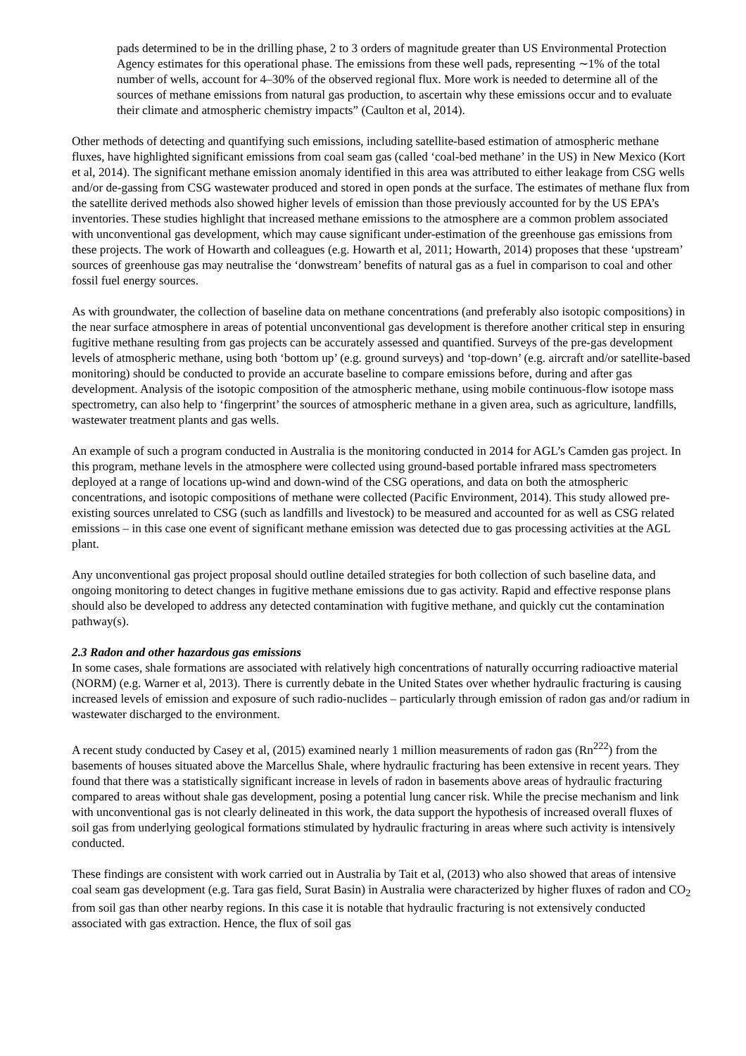pads determined to be in the drilling phase, 2 to 3 orders of magnitude greater than US Environmental Protection Agency estimates for this operational phase. The emissions from these well pads, representing ∼1% of the total number of wells, account for 4–30% of the observed regional flux. More work is needed to determine all of the sources of methane emissions from natural gas production, to ascertain why these emissions occur and to evaluate their climate and atmospheric chemistry impacts” (Caulton et al, 2014).
Other methods of detecting and quantifying such emissions, including satellite-based estimation of atmospheric methane fluxes, have highlighted significant emissions from coal seam gas (called ‘coal-bed methane’ in the US) in New Mexico (Kort et al, 2014). The significant methane emission anomaly identified in this area was attributed to either leakage from CSG wells and/or de-gassing from CSG wastewater produced and stored in open ponds at the surface. The estimates of methane flux from the satellite derived methods also showed higher levels of emission than those previously accounted for by the US EPA’s inventories. These studies highlight that increased methane emissions to the atmosphere are a common problem associated with unconventional gas development, which may cause significant under-estimation of the greenhouse gas emissions from these projects. The work of Howarth and colleagues (e.g. Howarth et al, 2011; Howarth, 2014) proposes that these ‘upstream’ sources of greenhouse gas may neutralise the ‘donwstream’ benefits of natural gas as a fuel in comparison to coal and other fossil fuel energy sources.
As with groundwater, the collection of baseline data on methane concentrations (and preferably also isotopic compositions) in the near surface atmosphere in areas of potential unconventional gas development is therefore another critical step in ensuring fugitive methane resulting from gas projects can be accurately assessed and quantified. Surveys of the pre-gas development levels of atmospheric methane, using both ‘bottom up’ (e.g. ground surveys) and ‘top-down’ (e.g. aircraft and/or satellite-based monitoring) should be conducted to provide an accurate baseline to compare emissions before, during and after gas development. Analysis of the isotopic composition of the atmospheric methane, using mobile continuous-flow isotope mass spectrometry, can also help to ‘fingerprint’ the sources of atmospheric methane in a given area, such as agriculture, landfills, wastewater treatment plants and gas wells.
An example of such a program conducted in Australia is the monitoring conducted in 2014 for AGL’s Camden gas project. In this program, methane levels in the atmosphere were collected using ground-based portable infrared mass spectrometers deployed at a range of locations up-wind and down-wind of the CSG operations, and data on both the atmospheric concentrations, and isotopic compositions of methane were collected (Pacific Environment, 2014). This study allowed pre-existing sources unrelated to CSG (such as landfills and livestock) to be measured and accounted for as well as CSG related emissions – in this case one event of significant methane emission was detected due to gas processing activities at the AGL plant.
Any unconventional gas project proposal should outline detailed strategies for both collection of such baseline data, and ongoing monitoring to detect changes in fugitive methane emissions due to gas activity. Rapid and effective response plans should also be developed to address any detected contamination with fugitive methane, and quickly cut the contamination pathway(s).
2.3 Radon and other hazardous gas emissions
In some cases, shale formations are associated with relatively high concentrations of naturally occurring radioactive material (NORM) (e.g. Warner et al, 2013). There is currently debate in the United States over whether hydraulic fracturing is causing increased levels of emission and exposure of such radio-nuclides – particularly through emission of radon gas and/or radium in wastewater discharged to the environment.
A recent study conducted by Casey et al, (2015) examined nearly 1 million measurements of radon gas (Rn<sup>222</sup>) from the basements of houses situated above the Marcellus Shale, where hydraulic fracturing has been extensive in recent years. They found that there was a statistically significant increase in levels of radon in basements above areas of hydraulic fracturing compared to areas without shale gas development, posing a potential lung cancer risk. While the precise mechanism and link with unconventional gas is not clearly delineated in this work, the data support the hypothesis of increased overall fluxes of soil gas from underlying geological formations stimulated by hydraulic fracturing in areas where such activity is intensively conducted.
These findings are consistent with work carried out in Australia by Tait et al, (2013) who also showed that areas of intensive coal seam gas development (e.g. Tara gas field, Surat Basin) in Australia were characterized by higher fluxes of radon and CO<sub>2</sub> from soil gas than other nearby regions. In this case it is notable that hydraulic fracturing is not extensively conducted associated with gas extraction. Hence, the flux of soil gas